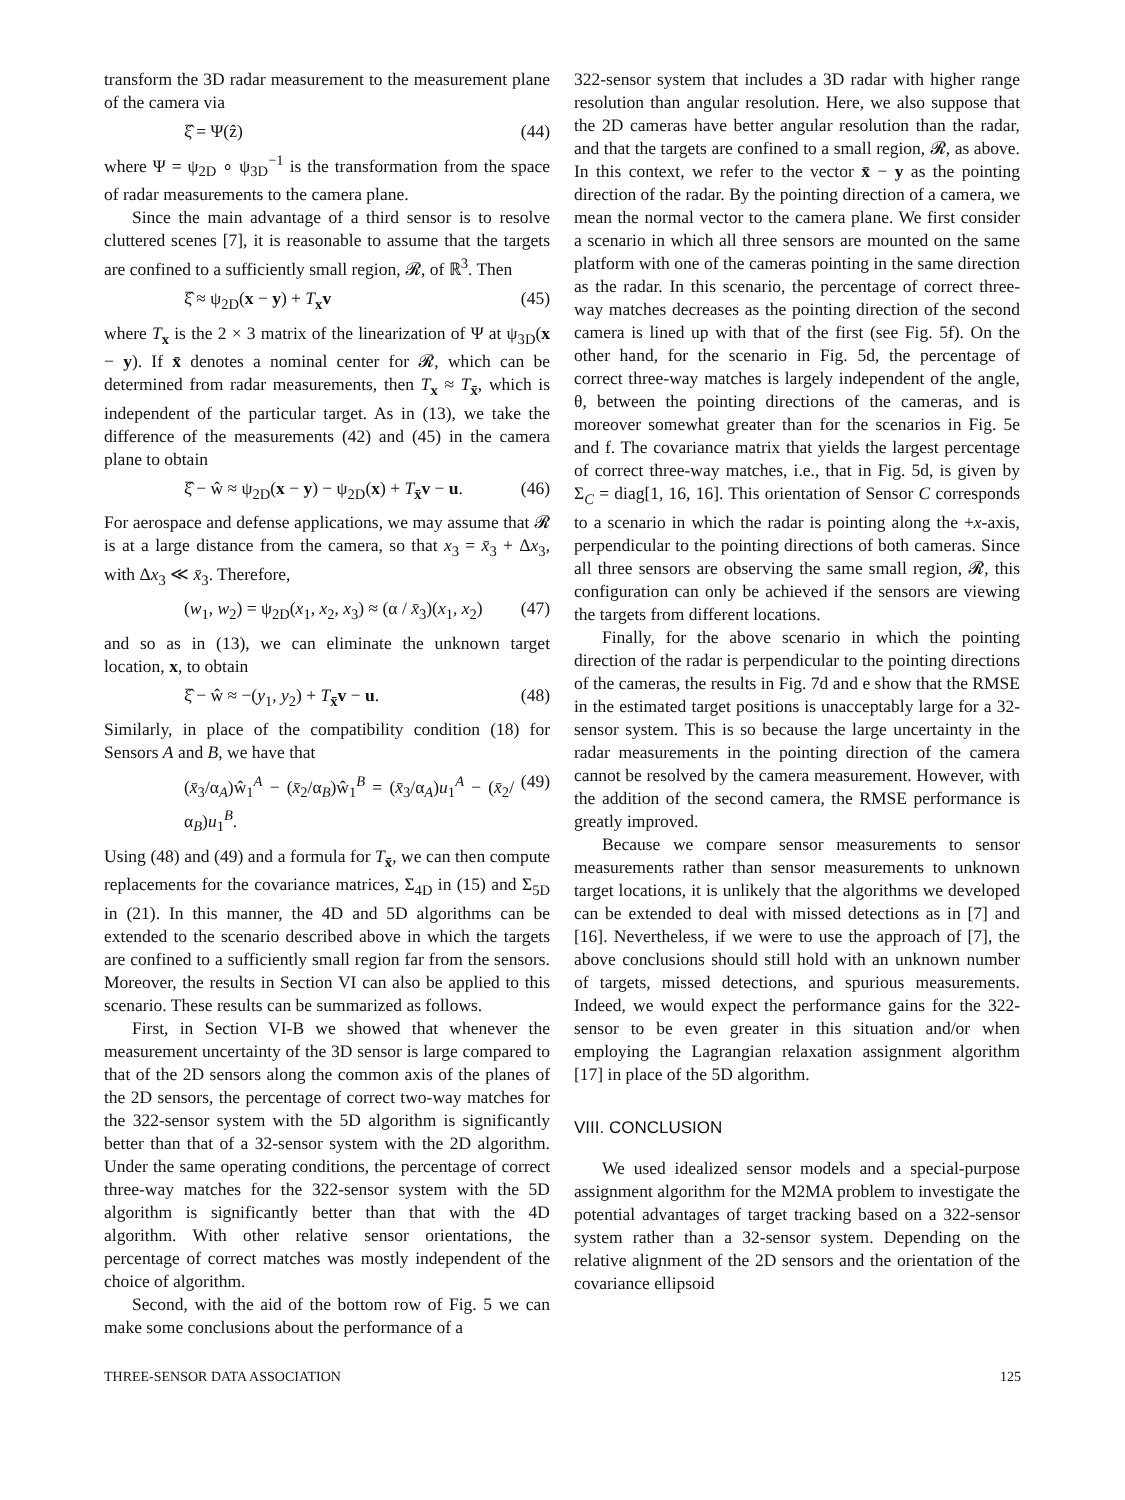transform the 3D radar measurement to the measurement plane of the camera via
ξ̂ = Ψ(ẑ) (44)
where Ψ = ψ<sub>2D</sub> ∘ ψ<sub>3D</sub><sup>−1</sup> is the transformation from the space of radar measurements to the camera plane.
Since the main advantage of a third sensor is to resolve cluttered scenes [7], it is reasonable to assume that the targets are confined to a sufficiently small region, 𝓡, of ℝ<sup>3</sup>. Then
ξ̂ ≈ ψ<sub>2D</sub>(x − y) + T<sub>x</sub>v (45)
where T<sub>x</sub> is the 2 × 3 matrix of the linearization of Ψ at ψ<sub>3D</sub>(x − y). If x̄ denotes a nominal center for 𝓡, which can be determined from radar measurements, then T<sub>x</sub> ≈ T<sub>x̄</sub>, which is independent of the particular target. As in (13), we take the difference of the measurements (42) and (45) in the camera plane to obtain
ξ̂ − ŵ ≈ ψ<sub>2D</sub>(x − y) − ψ<sub>2D</sub>(x) + T<sub>x̄</sub>v − u. (46)
For aerospace and defense applications, we may assume that 𝓡 is at a large distance from the camera, so that x<sub>3</sub> = x̄<sub>3</sub> + Δx<sub>3</sub>, with Δx<sub>3</sub> ≪ x̄<sub>3</sub>. Therefore,
(w<sub>1</sub>, w<sub>2</sub>) = ψ<sub>2D</sub>(x<sub>1</sub>, x<sub>2</sub>, x<sub>3</sub>) ≈ (α / x̄<sub>3</sub>)(x<sub>1</sub>, x<sub>2</sub>) (47)
and so as in (13), we can eliminate the unknown target location, x, to obtain
ξ̂ − ŵ ≈ −(y<sub>1</sub>, y<sub>2</sub>) + T<sub>x̄</sub>v − u. (48)
Similarly, in place of the compatibility condition (18) for Sensors A and B, we have that
(x̄<sub>3</sub>/α<sub>A</sub>)ŵ<sub>1</sub><sup>A</sup> − (x̄<sub>2</sub>/α<sub>B</sub>)ŵ<sub>1</sub><sup>B</sup> = (x̄<sub>3</sub>/α<sub>A</sub>)u<sub>1</sub><sup>A</sup> − (x̄<sub>2</sub>/α<sub>B</sub>)u<sub>1</sub><sup>B</sup>. (49)
Using (48) and (49) and a formula for T<sub>x̄</sub>, we can then compute replacements for the covariance matrices, Σ<sub>4D</sub> in (15) and Σ<sub>5D</sub> in (21). In this manner, the 4D and 5D algorithms can be extended to the scenario described above in which the targets are confined to a sufficiently small region far from the sensors. Moreover, the results in Section VI can also be applied to this scenario. These results can be summarized as follows.
First, in Section VI-B we showed that whenever the measurement uncertainty of the 3D sensor is large compared to that of the 2D sensors along the common axis of the planes of the 2D sensors, the percentage of correct two-way matches for the 322-sensor system with the 5D algorithm is significantly better than that of a 32-sensor system with the 2D algorithm. Under the same operating conditions, the percentage of correct three-way matches for the 322-sensor system with the 5D algorithm is significantly better than that with the 4D algorithm. With other relative sensor orientations, the percentage of correct matches was mostly independent of the choice of algorithm.
Second, with the aid of the bottom row of Fig. 5 we can make some conclusions about the performance of a
322-sensor system that includes a 3D radar with higher range resolution than angular resolution. Here, we also suppose that the 2D cameras have better angular resolution than the radar, and that the targets are confined to a small region, 𝓡, as above. In this context, we refer to the vector x̄ − y as the pointing direction of the radar. By the pointing direction of a camera, we mean the normal vector to the camera plane. We first consider a scenario in which all three sensors are mounted on the same platform with one of the cameras pointing in the same direction as the radar. In this scenario, the percentage of correct three-way matches decreases as the pointing direction of the second camera is lined up with that of the first (see Fig. 5f). On the other hand, for the scenario in Fig. 5d, the percentage of correct three-way matches is largely independent of the angle, θ, between the pointing directions of the cameras, and is moreover somewhat greater than for the scenarios in Fig. 5e and f. The covariance matrix that yields the largest percentage of correct three-way matches, i.e., that in Fig. 5d, is given by Σ<sub>C</sub> = diag[1, 16, 16]. This orientation of Sensor C corresponds to a scenario in which the radar is pointing along the +x-axis, perpendicular to the pointing directions of both cameras. Since all three sensors are observing the same small region, 𝓡, this configuration can only be achieved if the sensors are viewing the targets from different locations.
Finally, for the above scenario in which the pointing direction of the radar is perpendicular to the pointing directions of the cameras, the results in Fig. 7d and e show that the RMSE in the estimated target positions is unacceptably large for a 32-sensor system. This is so because the large uncertainty in the radar measurements in the pointing direction of the camera cannot be resolved by the camera measurement. However, with the addition of the second camera, the RMSE performance is greatly improved.
Because we compare sensor measurements to sensor measurements rather than sensor measurements to unknown target locations, it is unlikely that the algorithms we developed can be extended to deal with missed detections as in [7] and [16]. Nevertheless, if we were to use the approach of [7], the above conclusions should still hold with an unknown number of targets, missed detections, and spurious measurements. Indeed, we would expect the performance gains for the 322-sensor to be even greater in this situation and/or when employing the Lagrangian relaxation assignment algorithm [17] in place of the 5D algorithm.
VIII. CONCLUSION
We used idealized sensor models and a special-purpose assignment algorithm for the M2MA problem to investigate the potential advantages of target tracking based on a 322-sensor system rather than a 32-sensor system. Depending on the relative alignment of the 2D sensors and the orientation of the covariance ellipsoid
THREE-SENSOR DATA ASSOCIATION 125